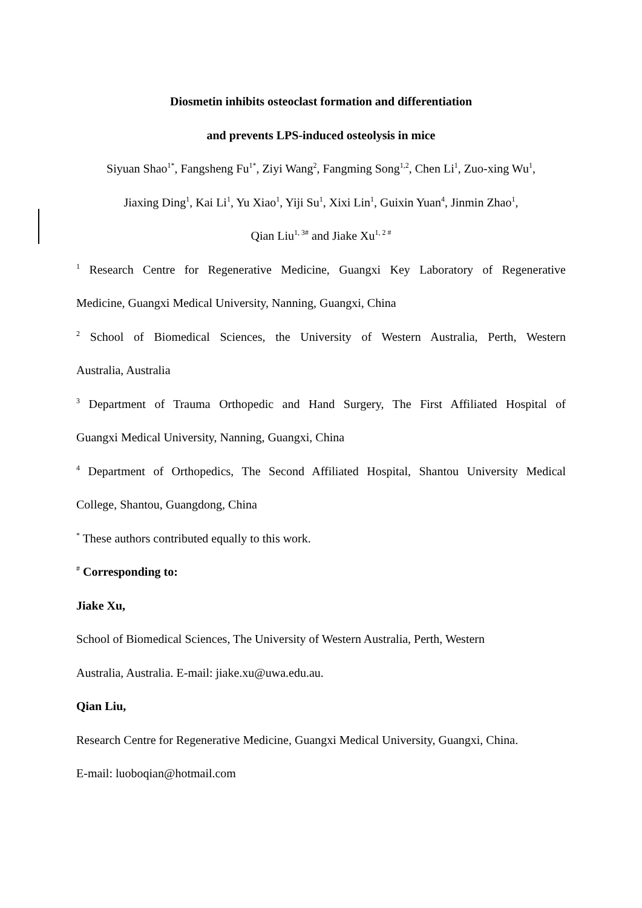Diosmetin inhibits osteoclast formation and differentiation
and prevents LPS-induced osteolysis in mice
Siyuan Shao<sup>1*</sup>, Fangsheng Fu<sup>1*</sup>, Ziyi Wang<sup>2</sup>, Fangming Song<sup>1,2</sup>, Chen Li<sup>1</sup>, Zuo-xing Wu<sup>1</sup>,
Jiaxing Ding<sup>1</sup>, Kai Li<sup>1</sup>, Yu Xiao<sup>1</sup>, Yiji Su<sup>1</sup>, Xixi Lin<sup>1</sup>, Guixin Yuan<sup>4</sup>, Jinmin Zhao<sup>1</sup>,
Qian Liu<sup>1, 3#</sup> and Jiake Xu<sup>1, 2 #</sup>
<sup>1</sup> Research Centre for Regenerative Medicine, Guangxi Key Laboratory of Regenerative
Medicine, Guangxi Medical University, Nanning, Guangxi, China
<sup>2</sup> School of Biomedical Sciences, the University of Western Australia, Perth, Western
Australia, Australia
<sup>3</sup> Department of Trauma Orthopedic and Hand Surgery, The First Affiliated Hospital of
Guangxi Medical University, Nanning, Guangxi, China
<sup>4</sup> Department of Orthopedics, The Second Affiliated Hospital, Shantou University Medical
College, Shantou, Guangdong, China
<sup>*</sup> These authors contributed equally to this work.
<sup>#</sup> Corresponding to:
Jiake Xu,
School of Biomedical Sciences, The University of Western Australia, Perth, Western
Australia, Australia. E-mail: jiake.xu@uwa.edu.au.
Qian Liu,
Research Centre for Regenerative Medicine, Guangxi Medical University, Guangxi, China.
E-mail: luoboqian@hotmail.com